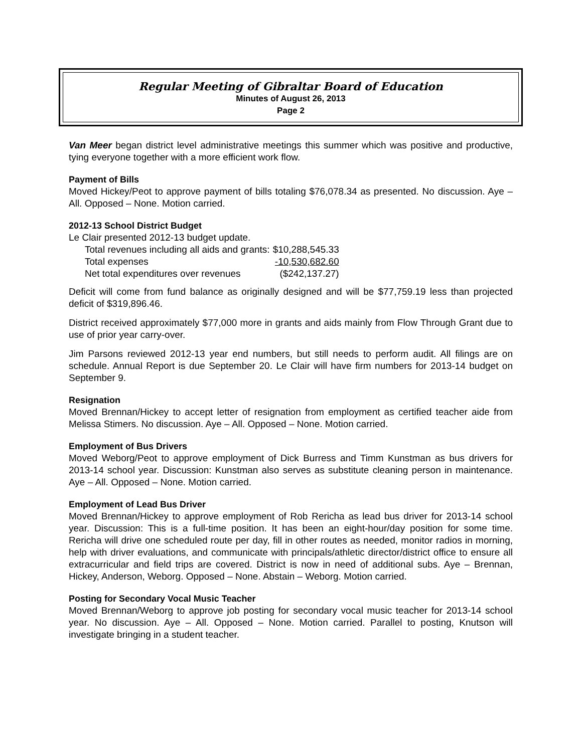Regular Meeting of Gibraltar Board of Education
Minutes of August 26, 2013
Page 2
Van Meer began district level administrative meetings this summer which was positive and productive, tying everyone together with a more efficient work flow.
Payment of Bills
Moved Hickey/Peot to approve payment of bills totaling $76,078.34 as presented. No discussion. Aye – All. Opposed – None. Motion carried.
2012-13 School District Budget
Le Clair presented 2012-13 budget update.
| Total revenues including all aids and grants: | $10,288,545.33 |
| Total expenses | -10,530,682.60 |
| Net total expenditures over revenues | ($242,137.27) |
Deficit will come from fund balance as originally designed and will be $77,759.19 less than projected deficit of $319,896.46.
District received approximately $77,000 more in grants and aids mainly from Flow Through Grant due to use of prior year carry-over.
Jim Parsons reviewed 2012-13 year end numbers, but still needs to perform audit. All filings are on schedule. Annual Report is due September 20. Le Clair will have firm numbers for 2013-14 budget on September 9.
Resignation
Moved Brennan/Hickey to accept letter of resignation from employment as certified teacher aide from Melissa Stimers. No discussion. Aye – All. Opposed – None. Motion carried.
Employment of Bus Drivers
Moved Weborg/Peot to approve employment of Dick Burress and Timm Kunstman as bus drivers for 2013-14 school year. Discussion: Kunstman also serves as substitute cleaning person in maintenance. Aye – All. Opposed – None. Motion carried.
Employment of Lead Bus Driver
Moved Brennan/Hickey to approve employment of Rob Rericha as lead bus driver for 2013-14 school year. Discussion: This is a full-time position. It has been an eight-hour/day position for some time. Rericha will drive one scheduled route per day, fill in other routes as needed, monitor radios in morning, help with driver evaluations, and communicate with principals/athletic director/district office to ensure all extracurricular and field trips are covered. District is now in need of additional subs. Aye – Brennan, Hickey, Anderson, Weborg. Opposed – None. Abstain – Weborg. Motion carried.
Posting for Secondary Vocal Music Teacher
Moved Brennan/Weborg to approve job posting for secondary vocal music teacher for 2013-14 school year. No discussion. Aye – All. Opposed – None. Motion carried. Parallel to posting, Knutson will investigate bringing in a student teacher.